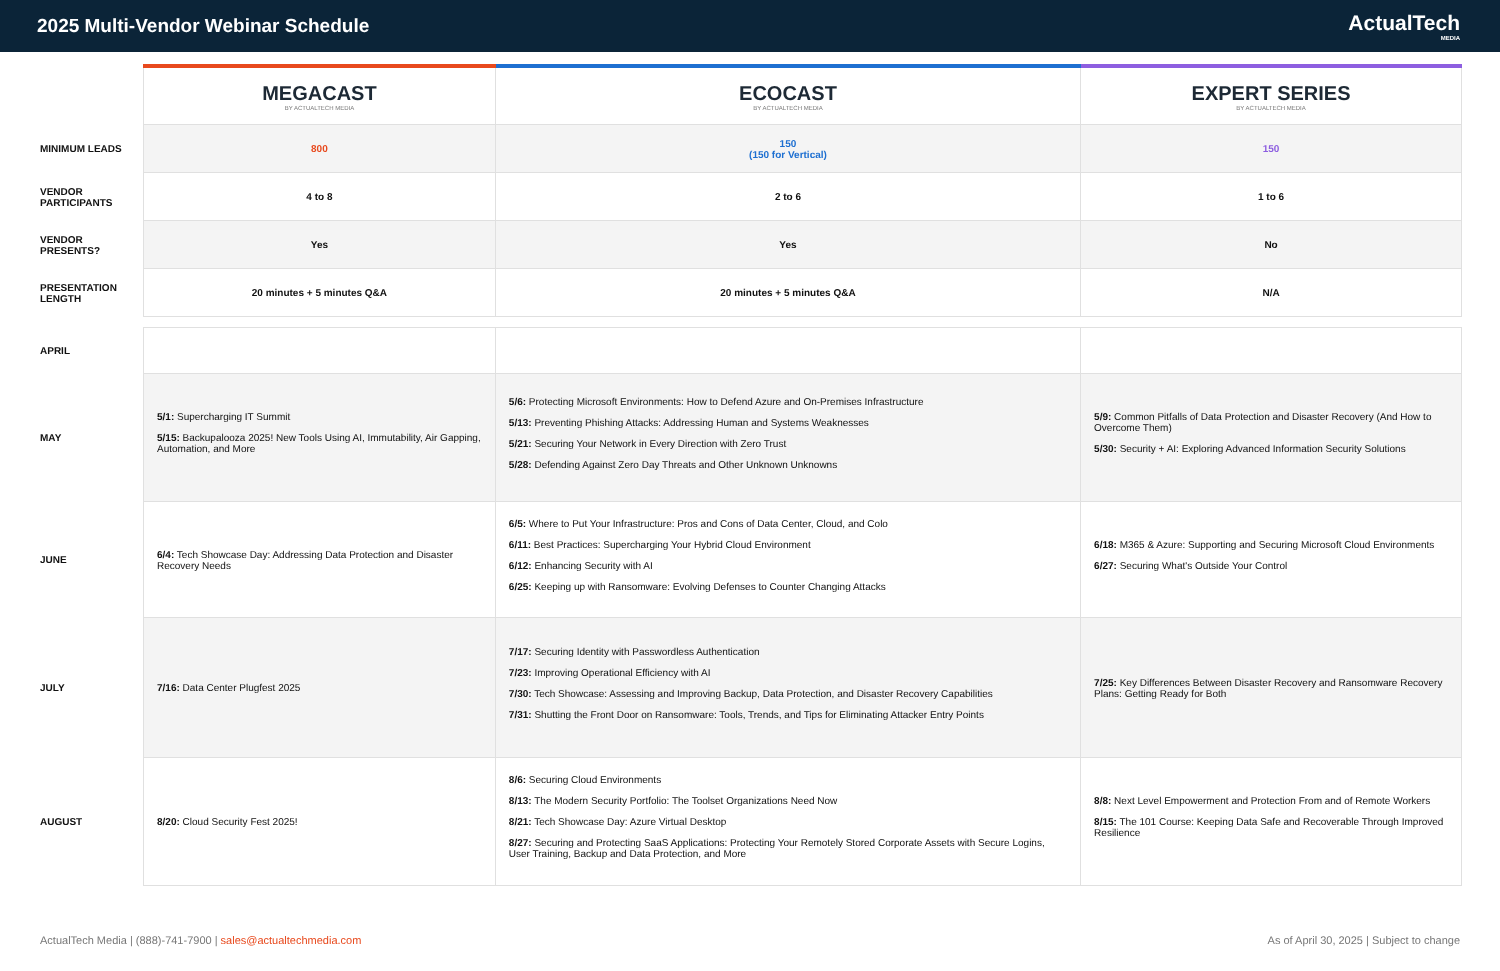2025 Multi-Vendor Webinar Schedule
ActualTech
MEDIA
| | MEGACAST BY ACTUALTECH MEDIA | ECOCAST BY ACTUALTECH MEDIA | EXPERT SERIES BY ACTUALTECH MEDIA |
| MINIMUM LEADS | 800 | 150 (150 for Vertical) | 150 |
| VENDOR PARTICIPANTS | 4 to 8 | 2 to 6 | 1 to 6 |
| VENDOR PRESENTS? | Yes | Yes | No |
| PRESENTATION LENGTH | 20 minutes + 5 minutes Q&A | 20 minutes + 5 minutes Q&A | N/A |
| APRIL | | | |
| MAY | 5/1: Supercharging IT Summit 5/15: Backupalooza 2025! New Tools Using AI, Immutability, Air Gapping, Automation, and More | 5/6: Protecting Microsoft Environments: How to Defend Azure and On-Premises Infrastructure 5/13: Preventing Phishing Attacks: Addressing Human and Systems Weaknesses 5/21: Securing Your Network in Every Direction with Zero Trust 5/28: Defending Against Zero Day Threats and Other Unknown Unknowns | 5/9: Common Pitfalls of Data Protection and Disaster Recovery (And How to Overcome Them) 5/30: Security + AI: Exploring Advanced Information Security Solutions |
| JUNE | 6/4: Tech Showcase Day: Addressing Data Protection and Disaster Recovery Needs | 6/5: Where to Put Your Infrastructure: Pros and Cons of Data Center, Cloud, and Colo 6/11: Best Practices: Supercharging Your Hybrid Cloud Environment 6/12: Enhancing Security with AI 6/25: Keeping up with Ransomware: Evolving Defenses to Counter Changing Attacks | 6/18: M365 & Azure: Supporting and Securing Microsoft Cloud Environments 6/27: Securing What's Outside Your Control |
| JULY | 7/16: Data Center Plugfest 2025 | 7/17: Securing Identity with Passwordless Authentication 7/23: Improving Operational Efficiency with AI 7/30: Tech Showcase: Assessing and Improving Backup, Data Protection, and Disaster Recovery Capabilities 7/31: Shutting the Front Door on Ransomware: Tools, Trends, and Tips for Eliminating Attacker Entry Points | 7/25: Key Differences Between Disaster Recovery and Ransomware Recovery Plans: Getting Ready for Both |
| AUGUST | 8/20: Cloud Security Fest 2025! | 8/6: Securing Cloud Environments 8/13: The Modern Security Portfolio: The Toolset Organizations Need Now 8/21: Tech Showcase Day: Azure Virtual Desktop 8/27: Securing and Protecting SaaS Applications: Protecting Your Remotely Stored Corporate Assets with Secure Logins, User Training, Backup and Data Protection, and More | 8/8: Next Level Empowerment and Protection From and of Remote Workers 8/15: The 101 Course: Keeping Data Safe and Recoverable Through Improved Resilience |
ActualTech Media | (888)-741-7900 | sales@actualtechmedia.com As of April 30, 2025 | Subject to change